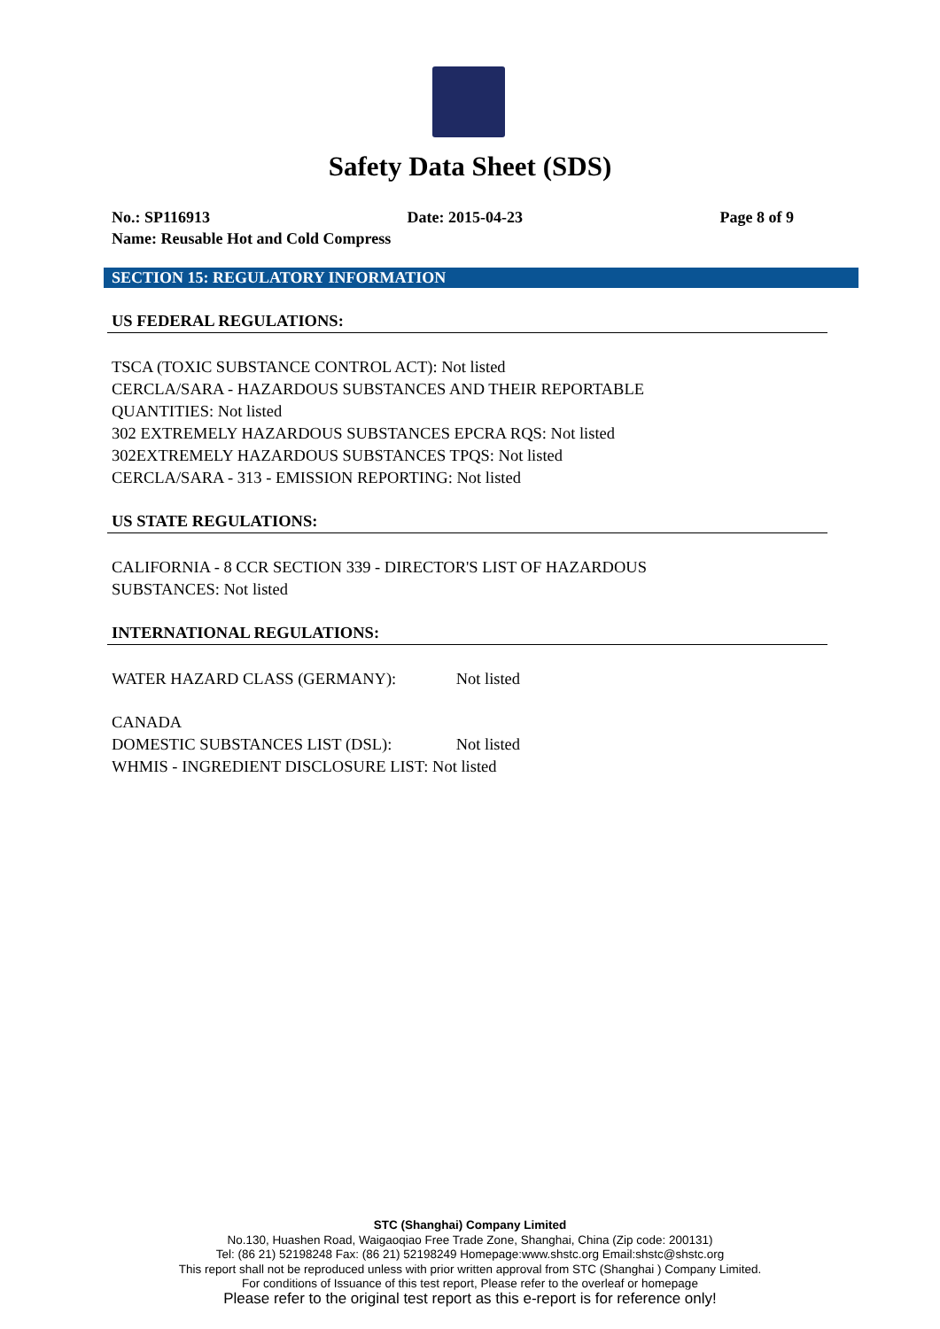Safety Data Sheet (SDS)
No.: SP116913 Date: 2015-04-23 Page 8 of 9
Name: Reusable Hot and Cold Compress
SECTION 15: REGULATORY INFORMATION
US FEDERAL REGULATIONS:
TSCA (TOXIC SUBSTANCE CONTROL ACT): Not listed
CERCLA/SARA - HAZARDOUS SUBSTANCES AND THEIR REPORTABLE
QUANTITIES: Not listed
302 EXTREMELY HAZARDOUS SUBSTANCES EPCRA RQS: Not listed
302EXTREMELY HAZARDOUS SUBSTANCES TPQS: Not listed
CERCLA/SARA - 313 - EMISSION REPORTING: Not listed
US STATE REGULATIONS:
CALIFORNIA - 8 CCR SECTION 339 - DIRECTOR'S LIST OF HAZARDOUS
SUBSTANCES: Not listed
INTERNATIONAL REGULATIONS:
WATER HAZARD CLASS (GERMANY): Not listed
CANADA
DOMESTIC SUBSTANCES LIST (DSL): Not listed
WHMIS - INGREDIENT DISCLOSURE LIST: Not listed
STC (Shanghai) Company Limited
No.130, Huashen Road, Waigaoqiao Free Trade Zone, Shanghai, China (Zip code: 200131)
Tel: (86 21) 52198248 Fax: (86 21) 52198249 Homepage:www.shstc.org Email:shstc@shstc.org
This report shall not be reproduced unless with prior written approval from STC (Shanghai ) Company Limited.
For conditions of Issuance of this test report, Please refer to the overleaf or homepage
Please refer to the original test report as this e-report is for reference only!